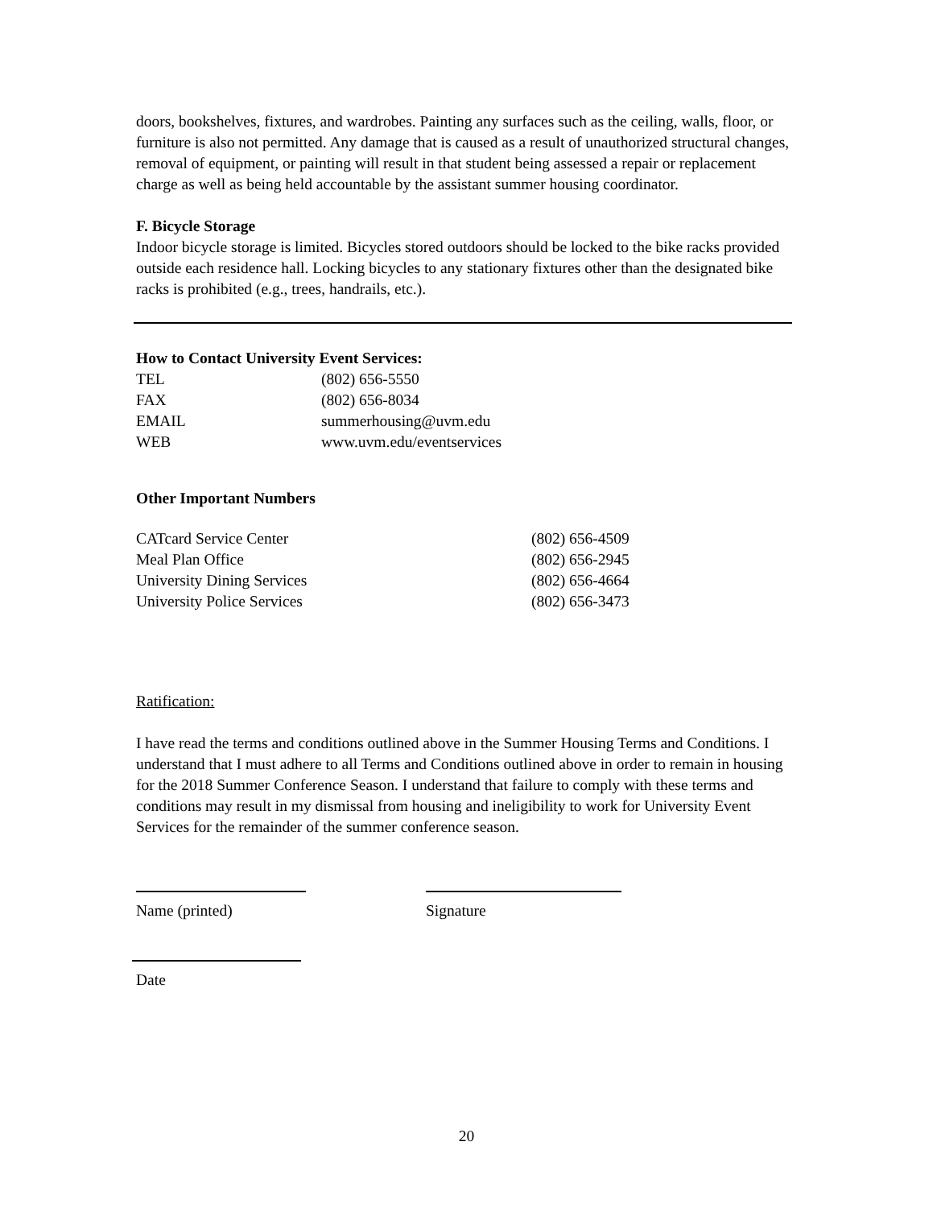doors, bookshelves, fixtures, and wardrobes. Painting any surfaces such as the ceiling, walls, floor, or furniture is also not permitted. Any damage that is caused as a result of unauthorized structural changes, removal of equipment, or painting will result in that student being assessed a repair or replacement charge as well as being held accountable by the assistant summer housing coordinator.
F. Bicycle Storage
Indoor bicycle storage is limited. Bicycles stored outdoors should be locked to the bike racks provided outside each residence hall. Locking bicycles to any stationary fixtures other than the designated bike racks is prohibited (e.g., trees, handrails, etc.).
How to Contact University Event Services:
| TEL | (802) 656-5550 |
| FAX | (802) 656-8034 |
| EMAIL | summerhousing@uvm.edu |
| WEB | www.uvm.edu/eventservices |
Other Important Numbers
| CATcard Service Center | (802) 656-4509 |
| Meal Plan Office | (802) 656-2945 |
| University Dining Services | (802) 656-4664 |
| University Police Services | (802) 656-3473 |
Ratification:
I have read the terms and conditions outlined above in the Summer Housing Terms and Conditions. I understand that I must adhere to all Terms and Conditions outlined above in order to remain in housing for the 2018 Summer Conference Season. I understand that failure to comply with these terms and conditions may result in my dismissal from housing and ineligibility to work for University Event Services for the remainder of the summer conference season.
Name (printed) Signature
Date
20